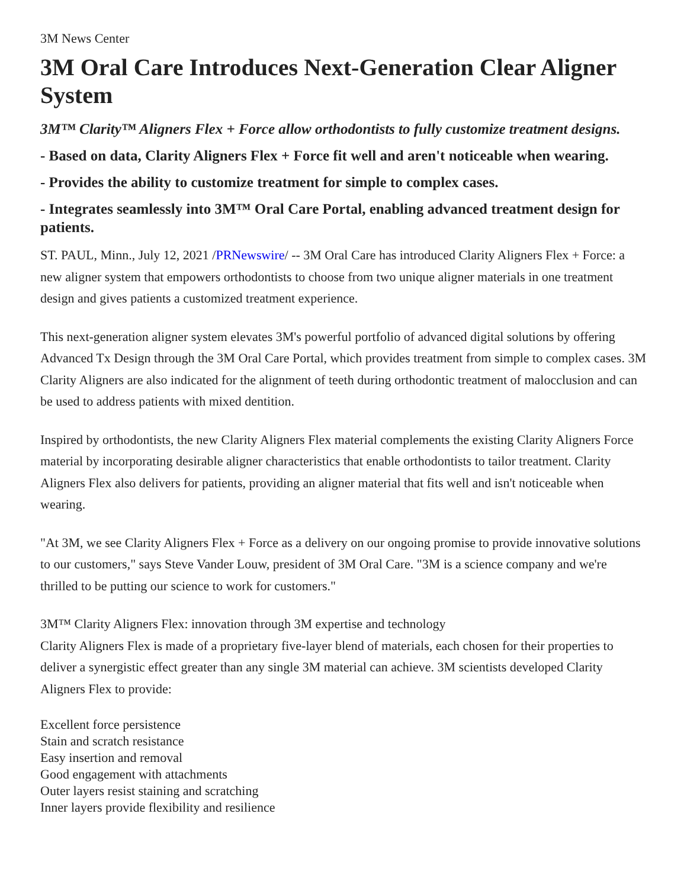3M News Center
3M Oral Care Introduces Next-Generation Clear Aligner System
3M™ Clarity™ Aligners Flex + Force allow orthodontists to fully customize treatment designs.
- Based on data, Clarity Aligners Flex + Force fit well and aren't noticeable when wearing.
- Provides the ability to customize treatment for simple to complex cases.
- Integrates seamlessly into 3M™ Oral Care Portal, enabling advanced treatment design for patients.
ST. PAUL, Minn., July 12, 2021 /PRNewswire/ -- 3M Oral Care has introduced Clarity Aligners Flex + Force: a new aligner system that empowers orthodontists to choose from two unique aligner materials in one treatment design and gives patients a customized treatment experience.
This next-generation aligner system elevates 3M's powerful portfolio of advanced digital solutions by offering Advanced Tx Design through the 3M Oral Care Portal, which provides treatment from simple to complex cases. 3M Clarity Aligners are also indicated for the alignment of teeth during orthodontic treatment of malocclusion and can be used to address patients with mixed dentition.
Inspired by orthodontists, the new Clarity Aligners Flex material complements the existing Clarity Aligners Force material by incorporating desirable aligner characteristics that enable orthodontists to tailor treatment. Clarity Aligners Flex also delivers for patients, providing an aligner material that fits well and isn't noticeable when wearing.
"At 3M, we see Clarity Aligners Flex + Force as a delivery on our ongoing promise to provide innovative solutions to our customers," says Steve Vander Louw, president of 3M Oral Care. "3M is a science company and we're thrilled to be putting our science to work for customers."
3M™ Clarity Aligners Flex: innovation through 3M expertise and technology
Clarity Aligners Flex is made of a proprietary five-layer blend of materials, each chosen for their properties to deliver a synergistic effect greater than any single 3M material can achieve. 3M scientists developed Clarity Aligners Flex to provide:
Excellent force persistence
Stain and scratch resistance
Easy insertion and removal
Good engagement with attachments
Outer layers resist staining and scratching
Inner layers provide flexibility and resilience